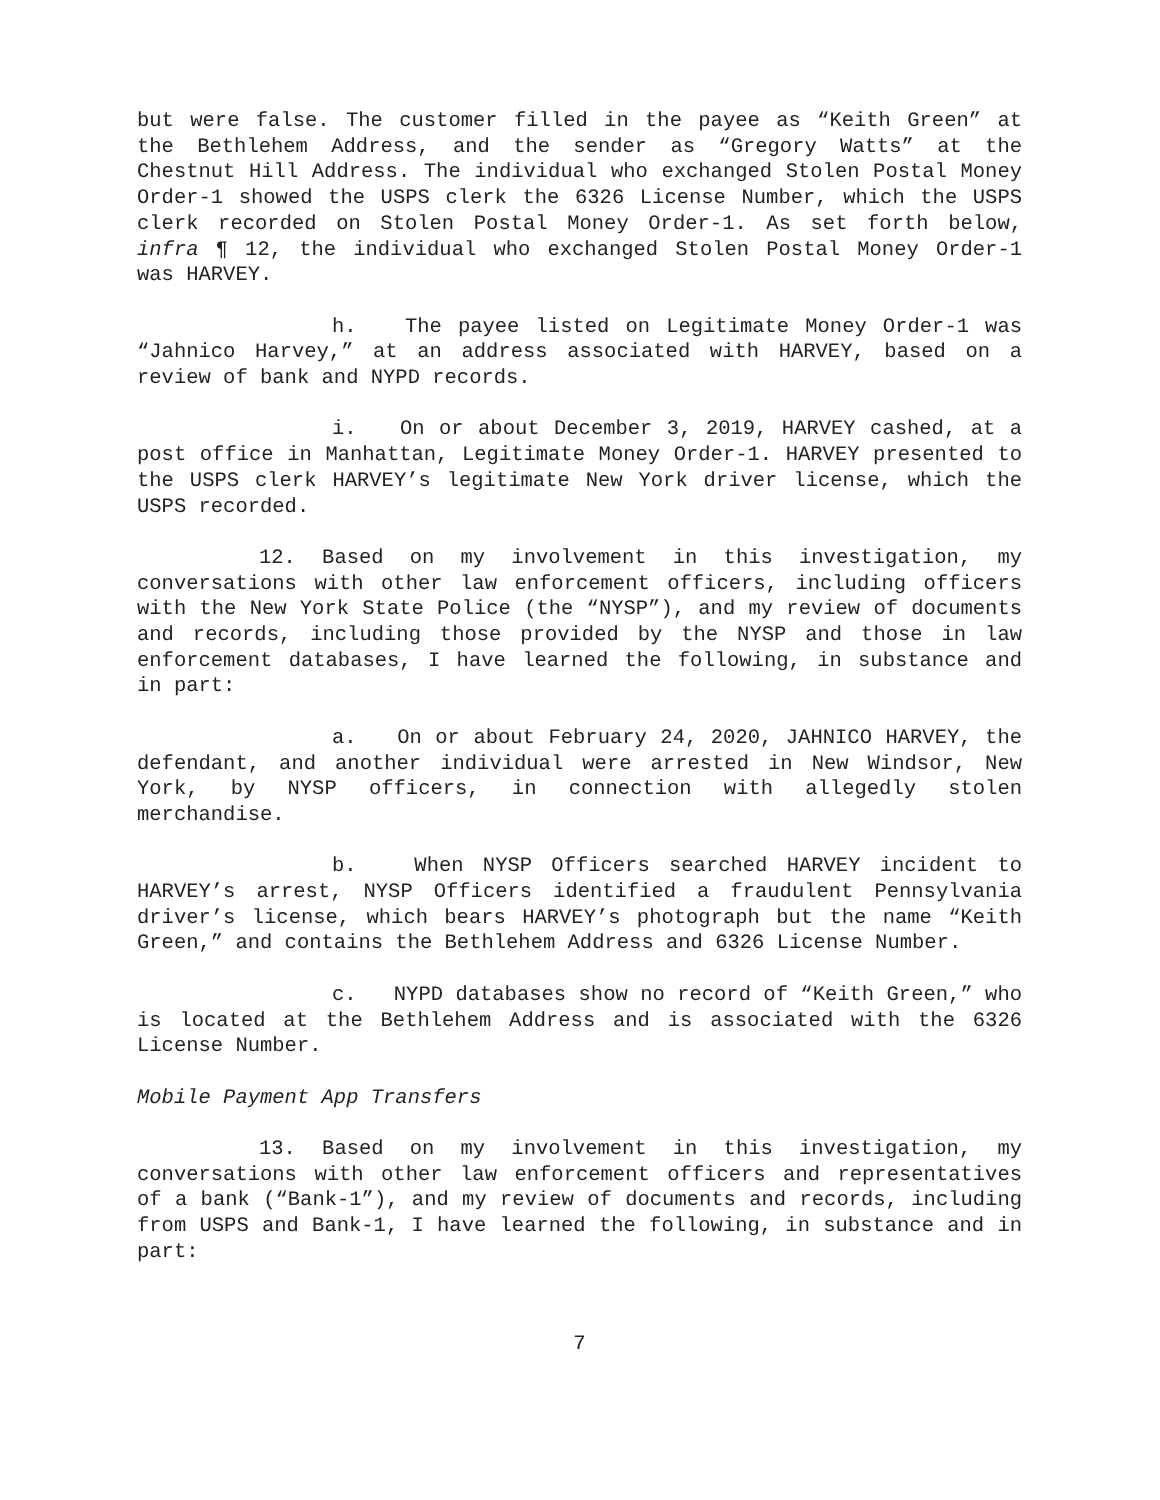but were false. The customer filled in the payee as “Keith Green” at the Bethlehem Address, and the sender as “Gregory Watts” at the Chestnut Hill Address. The individual who exchanged Stolen Postal Money Order-1 showed the USPS clerk the 6326 License Number, which the USPS clerk recorded on Stolen Postal Money Order-1. As set forth below, infra ¶ 12, the individual who exchanged Stolen Postal Money Order-1 was HARVEY.
h. The payee listed on Legitimate Money Order-1 was “Jahnico Harvey,” at an address associated with HARVEY, based on a review of bank and NYPD records.
i. On or about December 3, 2019, HARVEY cashed, at a post office in Manhattan, Legitimate Money Order-1. HARVEY presented to the USPS clerk HARVEY’s legitimate New York driver license, which the USPS recorded.
12. Based on my involvement in this investigation, my conversations with other law enforcement officers, including officers with the New York State Police (the “NYSP”), and my review of documents and records, including those provided by the NYSP and those in law enforcement databases, I have learned the following, in substance and in part:
a. On or about February 24, 2020, JAHNICO HARVEY, the defendant, and another individual were arrested in New Windsor, New York, by NYSP officers, in connection with allegedly stolen merchandise.
b. When NYSP Officers searched HARVEY incident to HARVEY’s arrest, NYSP Officers identified a fraudulent Pennsylvania driver’s license, which bears HARVEY’s photograph but the name “Keith Green,” and contains the Bethlehem Address and 6326 License Number.
c. NYPD databases show no record of “Keith Green,” who is located at the Bethlehem Address and is associated with the 6326 License Number.
Mobile Payment App Transfers
13. Based on my involvement in this investigation, my conversations with other law enforcement officers and representatives of a bank (“Bank-1”), and my review of documents and records, including from USPS and Bank-1, I have learned the following, in substance and in part:
7